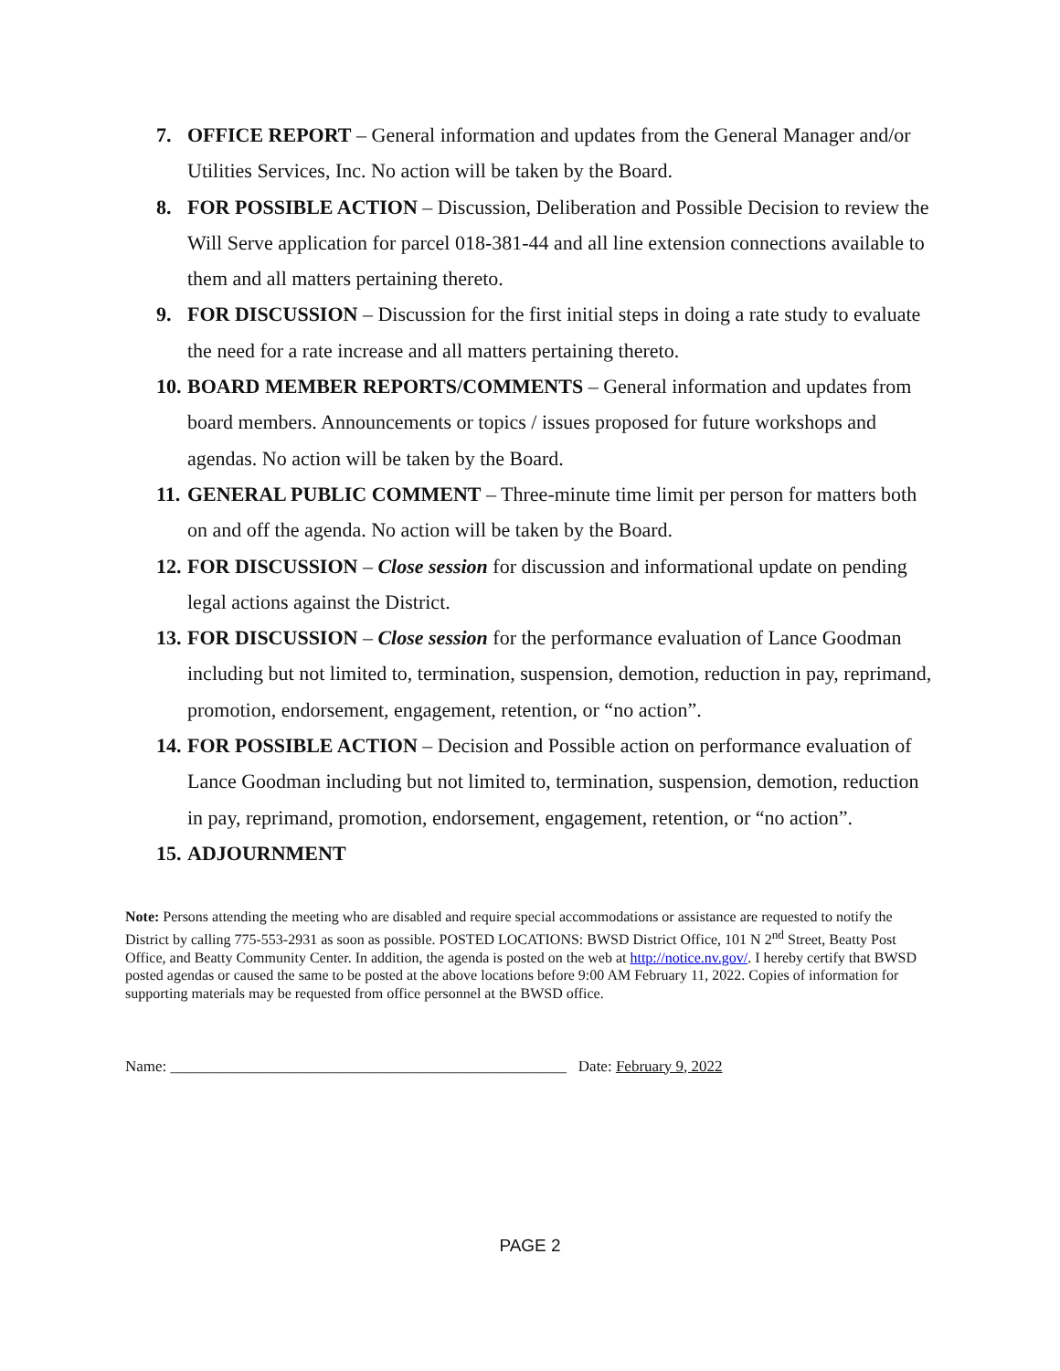7. OFFICE REPORT – General information and updates from the General Manager and/or Utilities Services, Inc. No action will be taken by the Board.
8. FOR POSSIBLE ACTION – Discussion, Deliberation and Possible Decision to review the Will Serve application for parcel 018-381-44 and all line extension connections available to them and all matters pertaining thereto.
9. FOR DISCUSSION – Discussion for the first initial steps in doing a rate study to evaluate the need for a rate increase and all matters pertaining thereto.
10.
BOARD MEMBER REPORTS/COMMENTS – General information and updates from board members. Announcements or topics / issues proposed for future workshops and agendas. No action will be taken by the Board.
11.
GENERAL PUBLIC COMMENT – Three-minute time limit per person for matters both on and off the agenda. No action will be taken by the Board.
12.
FOR DISCUSSION – Close session for discussion and informational update on pending legal actions against the District.
13.
FOR DISCUSSION – Close session for the performance evaluation of Lance Goodman including but not limited to, termination, suspension, demotion, reduction in pay, reprimand, promotion, endorsement, engagement, retention, or “no action”.
14.
FOR POSSIBLE ACTION – Decision and Possible action on performance evaluation of Lance Goodman including but not limited to, termination, suspension, demotion, reduction in pay, reprimand, promotion, endorsement, engagement, retention, or “no action”.
15.
ADJOURNMENT
Note: Persons attending the meeting who are disabled and require special accommodations or assistance are requested to notify the District by calling 775-553-2931 as soon as possible. POSTED LOCATIONS: BWSD District Office, 101 N 2<sup>nd</sup> Street, Beatty Post Office, and Beatty Community Center. In addition, the agenda is posted on the web at http://notice.nv.gov/. I hereby certify that BWSD posted agendas or caused the same to be posted at the above locations before 9:00 AM February 11, 2022. Copies of information for supporting materials may be requested from office personnel at the BWSD office.
Name: ___________________________________________________ Date: February 9, 2022
PAGE 2